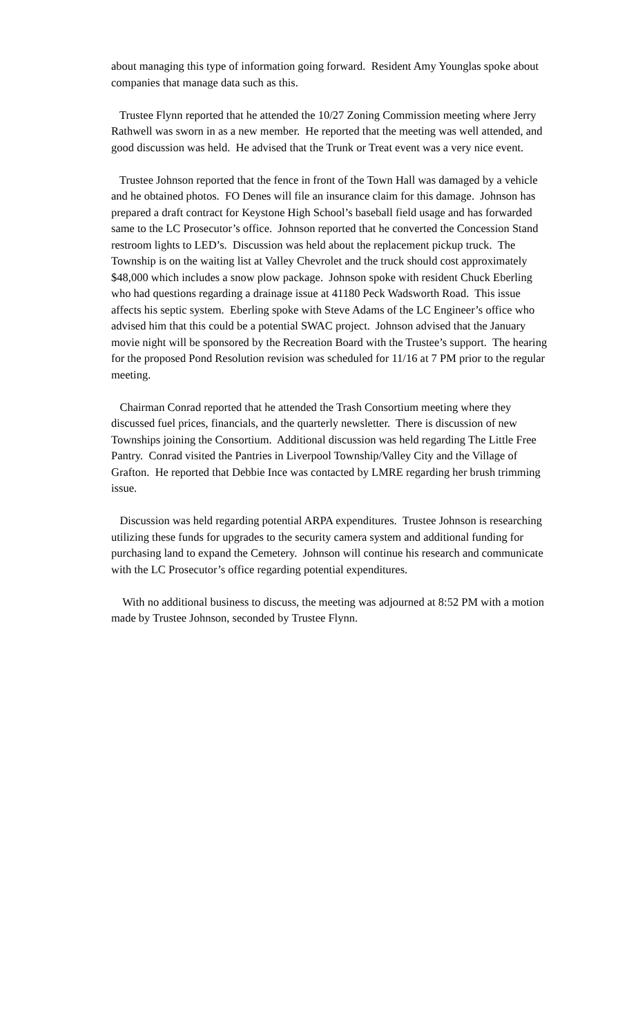about managing this type of information going forward. Resident Amy Younglas spoke about companies that manage data such as this.
Trustee Flynn reported that he attended the 10/27 Zoning Commission meeting where Jerry Rathwell was sworn in as a new member. He reported that the meeting was well attended, and good discussion was held. He advised that the Trunk or Treat event was a very nice event.
Trustee Johnson reported that the fence in front of the Town Hall was damaged by a vehicle and he obtained photos. FO Denes will file an insurance claim for this damage. Johnson has prepared a draft contract for Keystone High School’s baseball field usage and has forwarded same to the LC Prosecutor’s office. Johnson reported that he converted the Concession Stand restroom lights to LED’s. Discussion was held about the replacement pickup truck. The Township is on the waiting list at Valley Chevrolet and the truck should cost approximately $48,000 which includes a snow plow package. Johnson spoke with resident Chuck Eberling who had questions regarding a drainage issue at 41180 Peck Wadsworth Road. This issue affects his septic system. Eberling spoke with Steve Adams of the LC Engineer’s office who advised him that this could be a potential SWAC project. Johnson advised that the January movie night will be sponsored by the Recreation Board with the Trustee’s support. The hearing for the proposed Pond Resolution revision was scheduled for 11/16 at 7 PM prior to the regular meeting.
Chairman Conrad reported that he attended the Trash Consortium meeting where they discussed fuel prices, financials, and the quarterly newsletter. There is discussion of new Townships joining the Consortium. Additional discussion was held regarding The Little Free Pantry. Conrad visited the Pantries in Liverpool Township/Valley City and the Village of Grafton. He reported that Debbie Ince was contacted by LMRE regarding her brush trimming issue.
Discussion was held regarding potential ARPA expenditures. Trustee Johnson is researching utilizing these funds for upgrades to the security camera system and additional funding for purchasing land to expand the Cemetery. Johnson will continue his research and communicate with the LC Prosecutor’s office regarding potential expenditures.
With no additional business to discuss, the meeting was adjourned at 8:52 PM with a motion made by Trustee Johnson, seconded by Trustee Flynn.